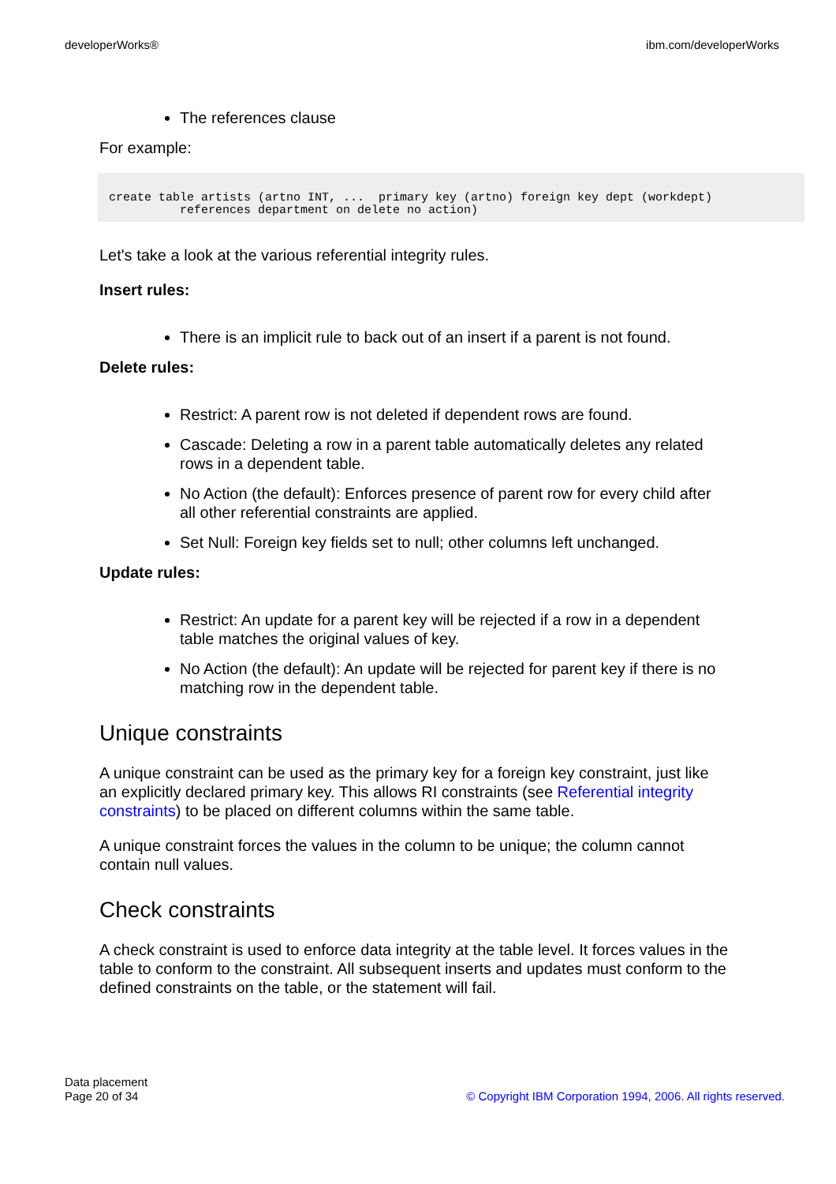developerWorks® ibm.com/developerWorks
The references clause
For example:
create table artists (artno INT, ...  primary key (artno) foreign key dept (workdept)
          references department on delete no action)
Let's take a look at the various referential integrity rules.
Insert rules:
There is an implicit rule to back out of an insert if a parent is not found.
Delete rules:
Restrict: A parent row is not deleted if dependent rows are found.
Cascade: Deleting a row in a parent table automatically deletes any related rows in a dependent table.
No Action (the default): Enforces presence of parent row for every child after all other referential constraints are applied.
Set Null: Foreign key fields set to null; other columns left unchanged.
Update rules:
Restrict: An update for a parent key will be rejected if a row in a dependent table matches the original values of key.
No Action (the default): An update will be rejected for parent key if there is no matching row in the dependent table.
Unique constraints
A unique constraint can be used as the primary key for a foreign key constraint, just like an explicitly declared primary key. This allows RI constraints (see Referential integrity constraints) to be placed on different columns within the same table.
A unique constraint forces the values in the column to be unique; the column cannot contain null values.
Check constraints
A check constraint is used to enforce data integrity at the table level. It forces values in the table to conform to the constraint. All subsequent inserts and updates must conform to the defined constraints on the table, or the statement will fail.
Data placement
Page 20 of 34
© Copyright IBM Corporation 1994, 2006. All rights reserved.